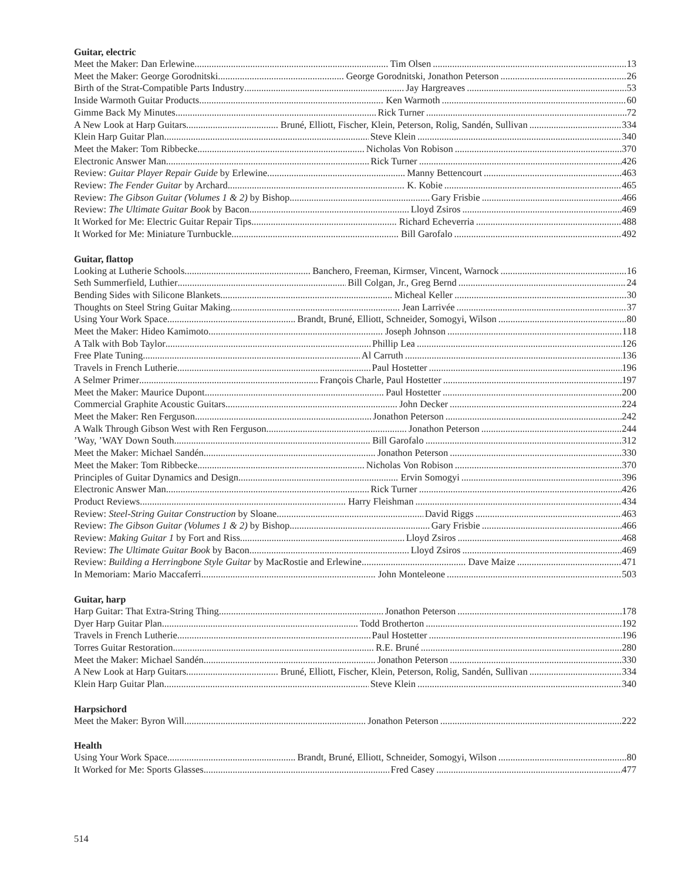Guitar, electric
Meet the Maker: Dan Erlewine Tim Olsen 13
Meet the Maker: George Gorodnitski George Gorodnitski, Jonathon Peterson 26
Birth of the Strat-Compatible Parts Industry Jay Hargreaves 53
Inside Warmoth Guitar Products Ken Warmoth 60
Gimme Back My Minutes Rick Turner 72
A New Look at Harp Guitars Bruné, Elliott, Fischer, Klein, Peterson, Rolig, Sandén, Sullivan 334
Klein Harp Guitar Plan Steve Klein 340
Meet the Maker: Tom Ribbecke Nicholas Von Robison 370
Electronic Answer Man Rick Turner 426
Review: Guitar Player Repair Guide by Erlewine Manny Bettencourt 463
Review: The Fender Guitar by Archard K. Kobie 465
Review: The Gibson Guitar (Volumes 1 & 2) by Bishop Gary Frisbie 466
Review: The Ultimate Guitar Book by Bacon Lloyd Zsiros 469
It Worked for Me: Electric Guitar Repair Tips Richard Echeverria 488
It Worked for Me: Miniature Turnbuckle Bill Garofalo 492
Guitar, flattop
Looking at Lutherie Schools Banchero, Freeman, Kirmser, Vincent, Warnock 16
Seth Summerfield, Luthier Bill Colgan, Jr., Greg Bernd 24
Bending Sides with Silicone Blankets Micheal Keller 30
Thoughts on Steel String Guitar Making Jean Larrivée 37
Using Your Work Space Brandt, Bruné, Elliott, Schneider, Somogyi, Wilson 80
Meet the Maker: Hideo Kamimoto Joseph Johnson 118
A Talk with Bob Taylor Phillip Lea 126
Free Plate Tuning Al Carruth 136
Travels in French Lutherie Paul Hostetter 196
A Selmer Primer François Charle, Paul Hostetter 197
Meet the Maker: Maurice Dupont Paul Hostetter 200
Commercial Graphite Acoustic Guitars John Decker 224
Meet the Maker: Ren Ferguson Jonathon Peterson 242
A Walk Through Gibson West with Ren Ferguson Jonathon Peterson 244
’Way, ’WAY Down South Bill Garofalo 312
Meet the Maker: Michael Sandén Jonathon Peterson 330
Meet the Maker: Tom Ribbecke Nicholas Von Robison 370
Principles of Guitar Dynamics and Design Ervin Somogyi 396
Electronic Answer Man Rick Turner 426
Product Reviews Harry Fleishman 434
Review: Steel-String Guitar Construction by Sloane David Riggs 463
Review: The Gibson Guitar (Volumes 1 & 2) by Bishop Gary Frisbie 466
Review: Making Guitar 1 by Fort and Riss Lloyd Zsiros 468
Review: The Ultimate Guitar Book by Bacon Lloyd Zsiros 469
Review: Building a Herringbone Style Guitar by MacRostie and Erlewine Dave Maize 471
In Memoriam: Mario Maccaferri John Monteleone 503
Guitar, harp
Harp Guitar: That Extra-String Thing Jonathon Peterson 178
Dyer Harp Guitar Plan Todd Brotherton 192
Travels in French Lutherie Paul Hostetter 196
Torres Guitar Restoration R.E. Bruné 280
Meet the Maker: Michael Sandén Jonathon Peterson 330
A New Look at Harp Guitars Bruné, Elliott, Fischer, Klein, Peterson, Rolig, Sandén, Sullivan 334
Klein Harp Guitar Plan Steve Klein 340
Harpsichord
Meet the Maker: Byron Will Jonathon Peterson 222
Health
Using Your Work Space Brandt, Bruné, Elliott, Schneider, Somogyi, Wilson 80
It Worked for Me: Sports Glasses Fred Casey 477
514